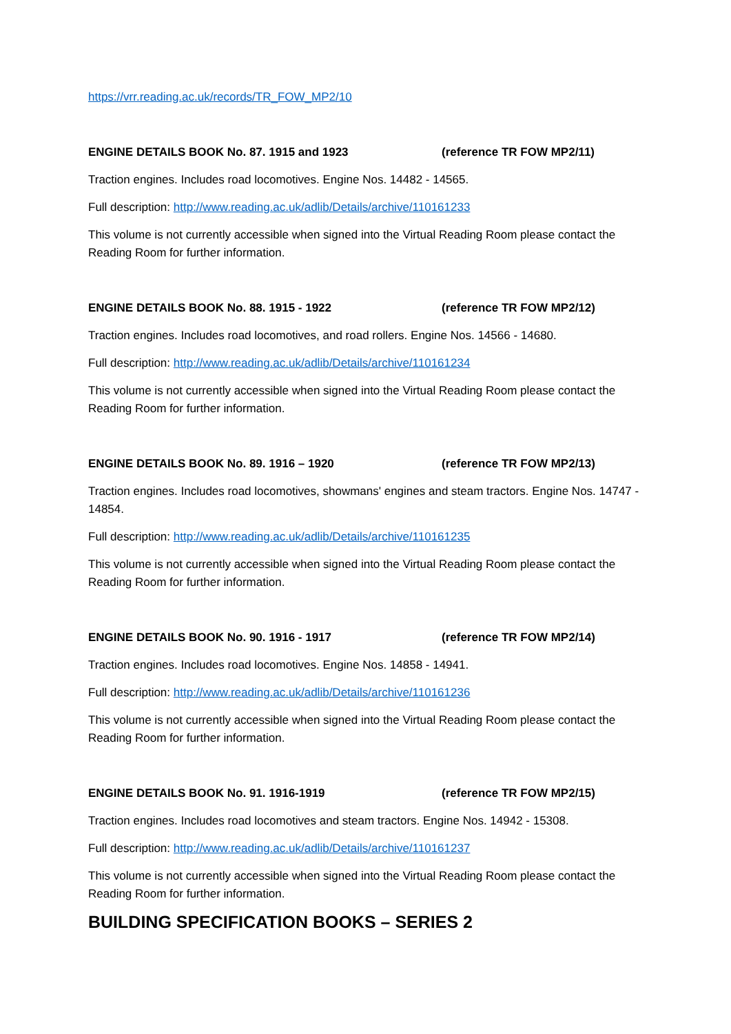https://vrr.reading.ac.uk/records/TR_FOW_MP2/10
ENGINE DETAILS BOOK No. 87. 1915 and 1923 (reference TR FOW MP2/11)
Traction engines. Includes road locomotives. Engine Nos. 14482 - 14565.
Full description: http://www.reading.ac.uk/adlib/Details/archive/110161233
This volume is not currently accessible when signed into the Virtual Reading Room please contact the Reading Room for further information.
ENGINE DETAILS BOOK No. 88. 1915 - 1922 (reference TR FOW MP2/12)
Traction engines. Includes road locomotives, and road rollers. Engine Nos. 14566 - 14680.
Full description: http://www.reading.ac.uk/adlib/Details/archive/110161234
This volume is not currently accessible when signed into the Virtual Reading Room please contact the Reading Room for further information.
ENGINE DETAILS BOOK No. 89. 1916 – 1920 (reference TR FOW MP2/13)
Traction engines. Includes road locomotives, showmans' engines and steam tractors. Engine Nos. 14747 - 14854.
Full description: http://www.reading.ac.uk/adlib/Details/archive/110161235
This volume is not currently accessible when signed into the Virtual Reading Room please contact the Reading Room for further information.
ENGINE DETAILS BOOK No. 90. 1916 - 1917 (reference TR FOW MP2/14)
Traction engines. Includes road locomotives. Engine Nos. 14858 - 14941.
Full description: http://www.reading.ac.uk/adlib/Details/archive/110161236
This volume is not currently accessible when signed into the Virtual Reading Room please contact the Reading Room for further information.
ENGINE DETAILS BOOK No. 91. 1916-1919 (reference TR FOW MP2/15)
Traction engines. Includes road locomotives and steam tractors. Engine Nos. 14942 - 15308.
Full description: http://www.reading.ac.uk/adlib/Details/archive/110161237
This volume is not currently accessible when signed into the Virtual Reading Room please contact the Reading Room for further information.
BUILDING SPECIFICATION BOOKS – SERIES 2